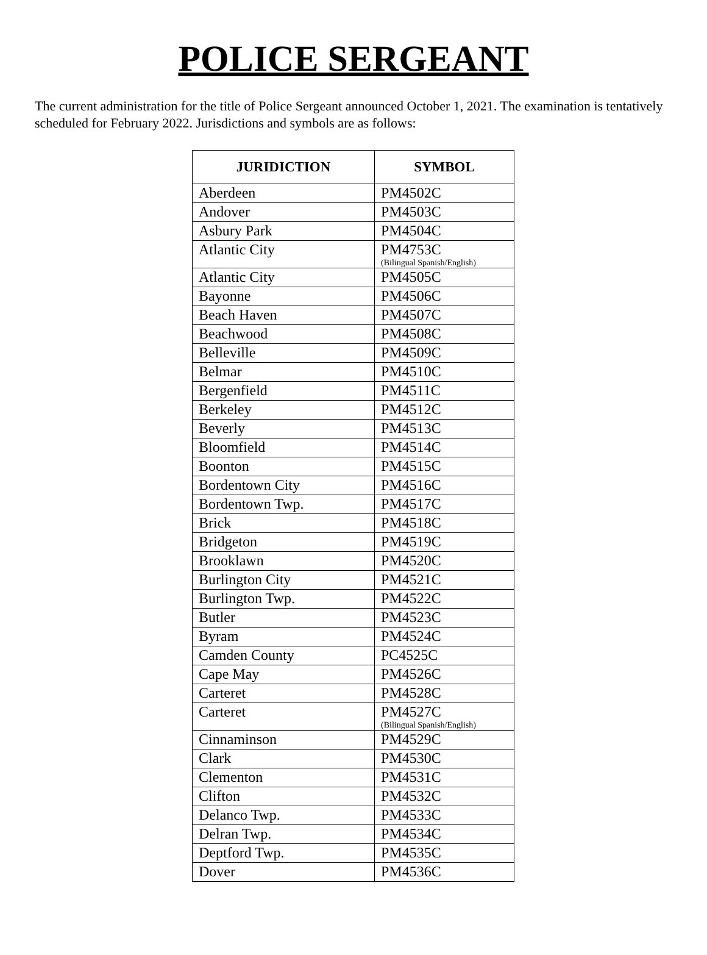POLICE SERGEANT
The current administration for the title of Police Sergeant announced October 1, 2021. The examination is tentatively scheduled for February 2022. Jurisdictions and symbols are as follows:
| JURIDICTION | SYMBOL |
| --- | --- |
| Aberdeen | PM4502C |
| Andover | PM4503C |
| Asbury Park | PM4504C |
| Atlantic City | PM4753C (Bilingual Spanish/English) |
| Atlantic City | PM4505C |
| Bayonne | PM4506C |
| Beach Haven | PM4507C |
| Beachwood | PM4508C |
| Belleville | PM4509C |
| Belmar | PM4510C |
| Bergenfield | PM4511C |
| Berkeley | PM4512C |
| Beverly | PM4513C |
| Bloomfield | PM4514C |
| Boonton | PM4515C |
| Bordentown City | PM4516C |
| Bordentown Twp. | PM4517C |
| Brick | PM4518C |
| Bridgeton | PM4519C |
| Brooklawn | PM4520C |
| Burlington City | PM4521C |
| Burlington Twp. | PM4522C |
| Butler | PM4523C |
| Byram | PM4524C |
| Camden County | PC4525C |
| Cape May | PM4526C |
| Carteret | PM4528C |
| Carteret | PM4527C (Bilingual Spanish/English) |
| Cinnaminson | PM4529C |
| Clark | PM4530C |
| Clementon | PM4531C |
| Clifton | PM4532C |
| Delanco Twp. | PM4533C |
| Delran Twp. | PM4534C |
| Deptford Twp. | PM4535C |
| Dover | PM4536C |